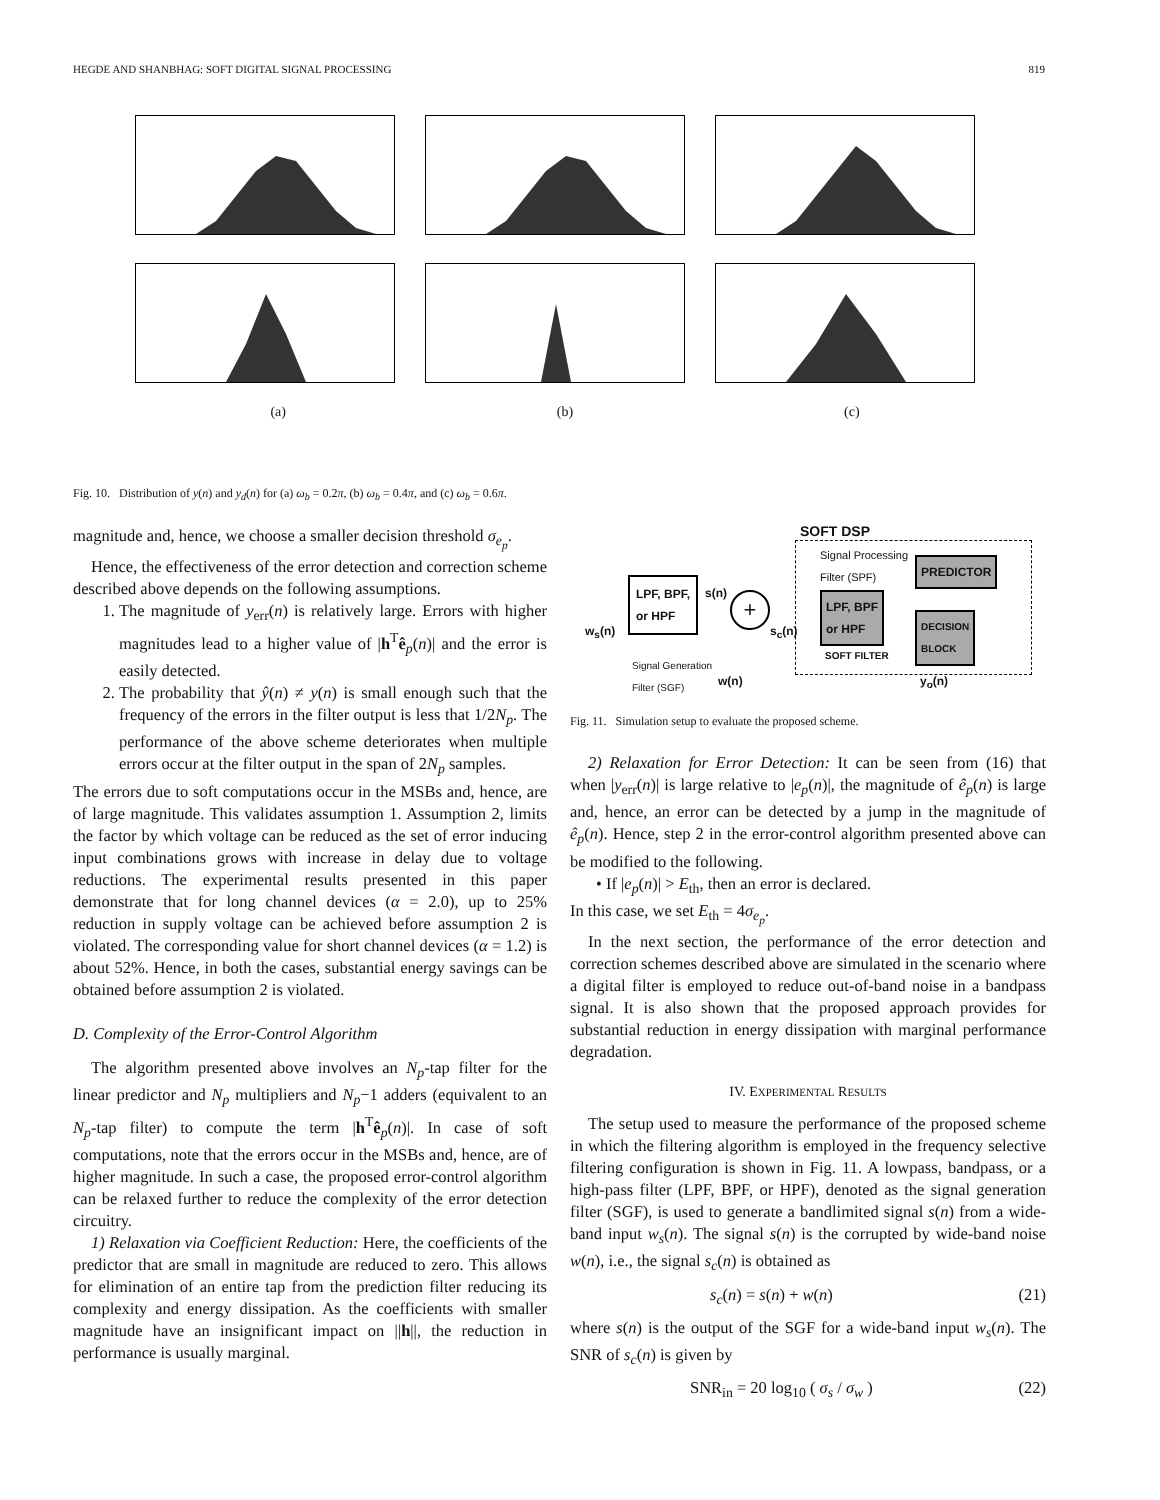HEGDE AND SHANBHAG: SOFT DIGITAL SIGNAL PROCESSING 819
(a) (b) (c)
Fig. 10. Distribution of y(n) and y<sub>d</sub>(n) for (a) ω<sub>b</sub> = 0.2π, (b) ω<sub>b</sub> = 0.4π, and (c) ω<sub>b</sub> = 0.6π.
magnitude and, hence, we choose a smaller decision threshold σ<sub>e<sub>p</sub></sub>.
Hence, the effectiveness of the error detection and correction scheme described above depends on the following assumptions.
1. The magnitude of y<sub>err</sub>(n) is relatively large. Errors with higher magnitudes lead to a higher value of |h<sup>T</sup>ê<sub>p</sub>(n)| and the error is easily detected.
2. The probability that ŷ(n) ≠ y(n) is small enough such that the frequency of the errors in the filter output is less that 1/2N<sub>p</sub>. The performance of the above scheme deteriorates when multiple errors occur at the filter output in the span of 2N<sub>p</sub> samples.
The errors due to soft computations occur in the MSBs and, hence, are of large magnitude. This validates assumption 1. Assumption 2, limits the factor by which voltage can be reduced as the set of error inducing input combinations grows with increase in delay due to voltage reductions. The experimental results presented in this paper demonstrate that for long channel devices (α = 2.0), up to 25% reduction in supply voltage can be achieved before assumption 2 is violated. The corresponding value for short channel devices (α = 1.2) is about 52%. Hence, in both the cases, substantial energy savings can be obtained before assumption 2 is violated.
D. Complexity of the Error-Control Algorithm
The algorithm presented above involves an N<sub>p</sub>-tap filter for the linear predictor and N<sub>p</sub> multipliers and N<sub>p</sub>−1 adders (equivalent to an N<sub>p</sub>-tap filter) to compute the term |h<sup>T</sup>ê<sub>p</sub>(n)|. In case of soft computations, note that the errors occur in the MSBs and, hence, are of higher magnitude. In such a case, the proposed error-control algorithm can be relaxed further to reduce the complexity of the error detection circuitry.
1) Relaxation via Coefficient Reduction: Here, the coefficients of the predictor that are small in magnitude are reduced to zero. This allows for elimination of an entire tap from the prediction filter reducing its complexity and energy dissipation. As the coefficients with smaller magnitude have an insignificant impact on ||h||, the reduction in performance is usually marginal.
SOFT DSP
Signal Processing
Filter (SPF)
PREDICTOR
LPF, BPF
or HPF
DECISION
BLOCK
SOFT FILTER
LPF, BPF,
or HPF
s(n)
+
s<sub>c</sub>(n)
w<sub>s</sub>(n)
Signal Generation
Filter (SGF)
w(n) y<sub>o</sub>(n)
Fig. 11. Simulation setup to evaluate the proposed scheme.
2) Relaxation for Error Detection: It can be seen from (16) that when |y<sub>err</sub>(n)| is large relative to |e<sub>p</sub>(n)|, the magnitude of ê<sub>p</sub>(n) is large and, hence, an error can be detected by a jump in the magnitude of ê<sub>p</sub>(n). Hence, step 2 in the error-control algorithm presented above can be modified to the following.
• If |e<sub>p</sub>(n)| > E<sub>th</sub>, then an error is declared.
In this case, we set E<sub>th</sub> = 4σ<sub>e<sub>p</sub></sub>.
In the next section, the performance of the error detection and correction schemes described above are simulated in the scenario where a digital filter is employed to reduce out-of-band noise in a bandpass signal. It is also shown that the proposed approach provides for substantial reduction in energy dissipation with marginal performance degradation.
IV. EXPERIMENTAL RESULTS
The setup used to measure the performance of the proposed scheme in which the filtering algorithm is employed in the frequency selective filtering configuration is shown in Fig. 11. A lowpass, bandpass, or a high-pass filter (LPF, BPF, or HPF), denoted as the signal generation filter (SGF), is used to generate a bandlimited signal s(n) from a wide-band input w<sub>s</sub>(n). The signal s(n) is the corrupted by wide-band noise w(n), i.e., the signal s<sub>c</sub>(n) is obtained as
s<sub>c</sub>(n) = s(n) + w(n) (21)
where s(n) is the output of the SGF for a wide-band input w<sub>s</sub>(n). The SNR of s<sub>c</sub>(n) is given by
SNR<sub>in</sub> = 20 log<sub>10</sub> ( σ<sub>s</sub> / σ<sub>w</sub> ) (22)